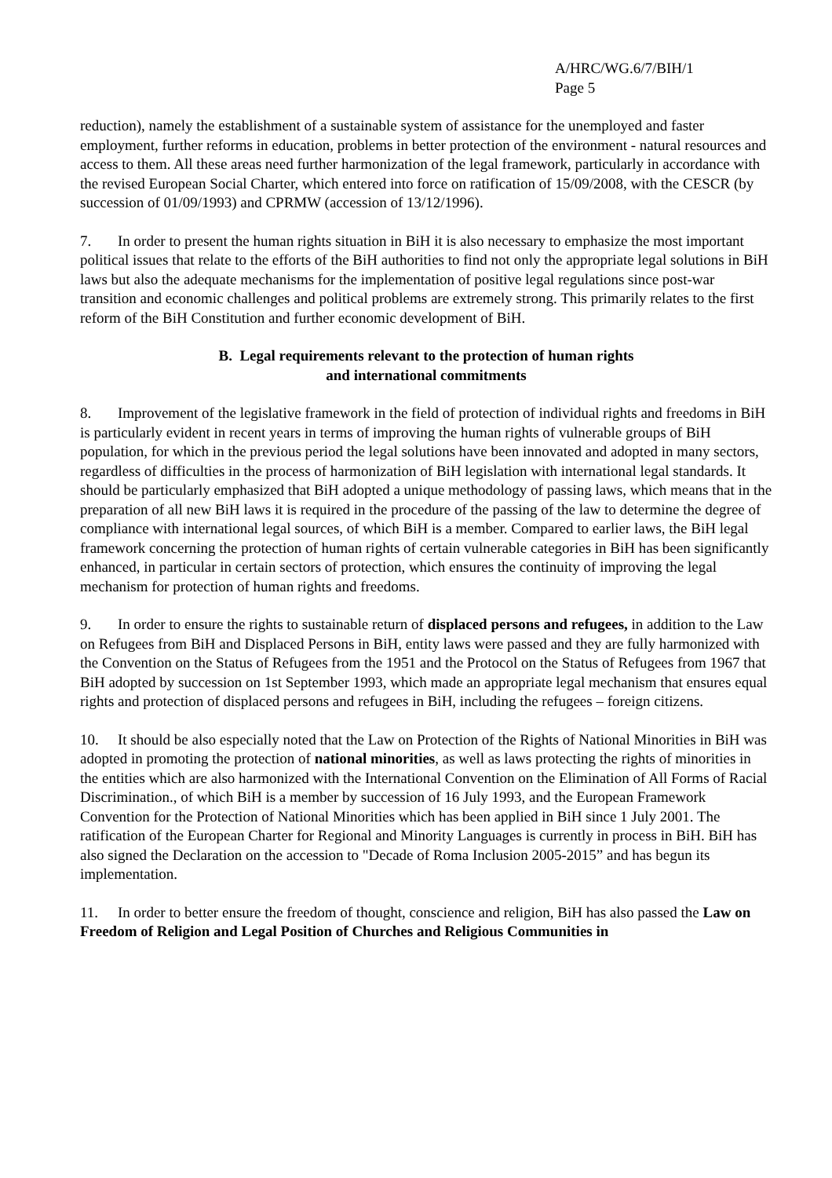A/HRC/WG.6/7/BIH/1
Page 5
reduction), namely the establishment of a sustainable system of assistance for the unemployed and faster employment, further reforms in education, problems in better protection of the environment - natural resources and access to them. All these areas need further harmonization of the legal framework, particularly in accordance with the revised European Social Charter, which entered into force on ratification of 15/09/2008, with the CESCR (by succession of 01/09/1993) and CPRMW (accession of 13/12/1996).
7. In order to present the human rights situation in BiH it is also necessary to emphasize the most important political issues that relate to the efforts of the BiH authorities to find not only the appropriate legal solutions in BiH laws but also the adequate mechanisms for the implementation of positive legal regulations since post-war transition and economic challenges and political problems are extremely strong. This primarily relates to the first reform of the BiH Constitution and further economic development of BiH.
B. Legal requirements relevant to the protection of human rights
and international commitments
8. Improvement of the legislative framework in the field of protection of individual rights and freedoms in BiH is particularly evident in recent years in terms of improving the human rights of vulnerable groups of BiH population, for which in the previous period the legal solutions have been innovated and adopted in many sectors, regardless of difficulties in the process of harmonization of BiH legislation with international legal standards. It should be particularly emphasized that BiH adopted a unique methodology of passing laws, which means that in the preparation of all new BiH laws it is required in the procedure of the passing of the law to determine the degree of compliance with international legal sources, of which BiH is a member. Compared to earlier laws, the BiH legal framework concerning the protection of human rights of certain vulnerable categories in BiH has been significantly enhanced, in particular in certain sectors of protection, which ensures the continuity of improving the legal mechanism for protection of human rights and freedoms.
9. In order to ensure the rights to sustainable return of displaced persons and refugees, in addition to the Law on Refugees from BiH and Displaced Persons in BiH, entity laws were passed and they are fully harmonized with the Convention on the Status of Refugees from the 1951 and the Protocol on the Status of Refugees from 1967 that BiH adopted by succession on 1st September 1993, which made an appropriate legal mechanism that ensures equal rights and protection of displaced persons and refugees in BiH, including the refugees – foreign citizens.
10. It should be also especially noted that the Law on Protection of the Rights of National Minorities in BiH was adopted in promoting the protection of national minorities, as well as laws protecting the rights of minorities in the entities which are also harmonized with the International Convention on the Elimination of All Forms of Racial Discrimination., of which BiH is a member by succession of 16 July 1993, and the European Framework Convention for the Protection of National Minorities which has been applied in BiH since 1 July 2001. The ratification of the European Charter for Regional and Minority Languages is currently in process in BiH. BiH has also signed the Declaration on the accession to "Decade of Roma Inclusion 2005-2015” and has begun its implementation.
11. In order to better ensure the freedom of thought, conscience and religion, BiH has also passed the Law on Freedom of Religion and Legal Position of Churches and Religious Communities in